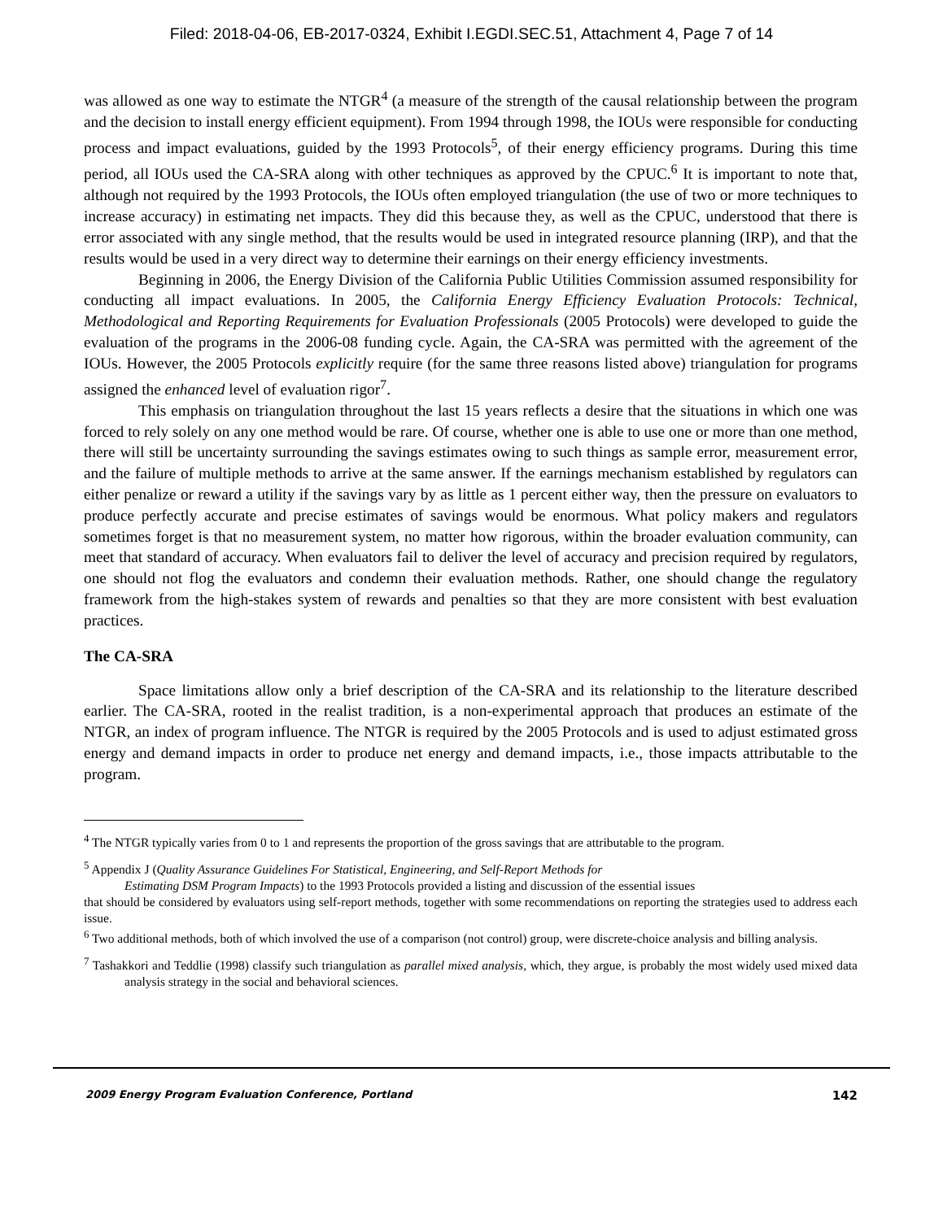Filed: 2018-04-06, EB-2017-0324, Exhibit I.EGDI.SEC.51, Attachment 4, Page 7 of 14
was allowed as one way to estimate the NTGR<sup>4</sup> (a measure of the strength of the causal relationship between the program and the decision to install energy efficient equipment). From 1994 through 1998, the IOUs were responsible for conducting process and impact evaluations, guided by the 1993 Protocols<sup>5</sup>, of their energy efficiency programs. During this time period, all IOUs used the CA-SRA along with other techniques as approved by the CPUC.<sup>6</sup> It is important to note that, although not required by the 1993 Protocols, the IOUs often employed triangulation (the use of two or more techniques to increase accuracy) in estimating net impacts. They did this because they, as well as the CPUC, understood that there is error associated with any single method, that the results would be used in integrated resource planning (IRP), and that the results would be used in a very direct way to determine their earnings on their energy efficiency investments.
Beginning in 2006, the Energy Division of the California Public Utilities Commission assumed responsibility for conducting all impact evaluations. In 2005, the California Energy Efficiency Evaluation Protocols: Technical, Methodological and Reporting Requirements for Evaluation Professionals (2005 Protocols) were developed to guide the evaluation of the programs in the 2006-08 funding cycle. Again, the CA-SRA was permitted with the agreement of the IOUs. However, the 2005 Protocols explicitly require (for the same three reasons listed above) triangulation for programs assigned the enhanced level of evaluation rigor<sup>7</sup>.
This emphasis on triangulation throughout the last 15 years reflects a desire that the situations in which one was forced to rely solely on any one method would be rare. Of course, whether one is able to use one or more than one method, there will still be uncertainty surrounding the savings estimates owing to such things as sample error, measurement error, and the failure of multiple methods to arrive at the same answer. If the earnings mechanism established by regulators can either penalize or reward a utility if the savings vary by as little as 1 percent either way, then the pressure on evaluators to produce perfectly accurate and precise estimates of savings would be enormous. What policy makers and regulators sometimes forget is that no measurement system, no matter how rigorous, within the broader evaluation community, can meet that standard of accuracy. When evaluators fail to deliver the level of accuracy and precision required by regulators, one should not flog the evaluators and condemn their evaluation methods. Rather, one should change the regulatory framework from the high-stakes system of rewards and penalties so that they are more consistent with best evaluation practices.
The CA-SRA
Space limitations allow only a brief description of the CA-SRA and its relationship to the literature described earlier. The CA-SRA, rooted in the realist tradition, is a non-experimental approach that produces an estimate of the NTGR, an index of program influence. The NTGR is required by the 2005 Protocols and is used to adjust estimated gross energy and demand impacts in order to produce net energy and demand impacts, i.e., those impacts attributable to the program.
<sup>4</sup> The NTGR typically varies from 0 to 1 and represents the proportion of the gross savings that are attributable to the program.
<sup>5</sup> Appendix J (Quality Assurance Guidelines For Statistical, Engineering, and Self-Report Methods for
Estimating DSM Program Impacts) to the 1993 Protocols provided a listing and discussion of the essential issues
that should be considered by evaluators using self-report methods, together with some recommendations on reporting the strategies used to address each issue.
<sup>6</sup> Two additional methods, both of which involved the use of a comparison (not control) group, were discrete-choice analysis and billing analysis.
<sup>7</sup> Tashakkori and Teddlie (1998) classify such triangulation as parallel mixed analysis, which, they argue, is probably the most widely used mixed data analysis strategy in the social and behavioral sciences.
2009 Energy Program Evaluation Conference, Portland 142